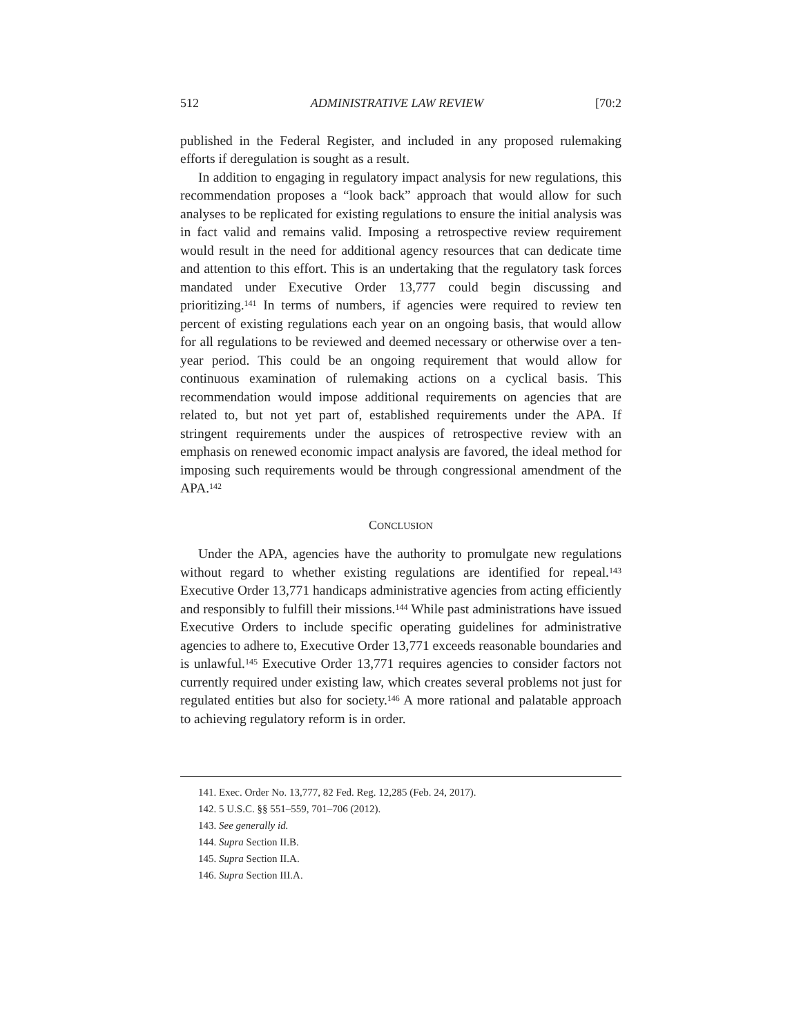512 ADMINISTRATIVE LAW REVIEW [70:2
published in the Federal Register, and included in any proposed rulemaking efforts if deregulation is sought as a result.
In addition to engaging in regulatory impact analysis for new regulations, this recommendation proposes a “look back” approach that would allow for such analyses to be replicated for existing regulations to ensure the initial analysis was in fact valid and remains valid. Imposing a retrospective review requirement would result in the need for additional agency resources that can dedicate time and attention to this effort. This is an undertaking that the regulatory task forces mandated under Executive Order 13,777 could begin discussing and prioritizing.<sup>141</sup> In terms of numbers, if agencies were required to review ten percent of existing regulations each year on an ongoing basis, that would allow for all regulations to be reviewed and deemed necessary or otherwise over a ten-year period. This could be an ongoing requirement that would allow for continuous examination of rulemaking actions on a cyclical basis. This recommendation would impose additional requirements on agencies that are related to, but not yet part of, established requirements under the APA. If stringent requirements under the auspices of retrospective review with an emphasis on renewed economic impact analysis are favored, the ideal method for imposing such requirements would be through congressional amendment of the APA.<sup>142</sup>
CONCLUSION
Under the APA, agencies have the authority to promulgate new regulations without regard to whether existing regulations are identified for repeal.<sup>143</sup> Executive Order 13,771 handicaps administrative agencies from acting efficiently and responsibly to fulfill their missions.<sup>144</sup> While past administrations have issued Executive Orders to include specific operating guidelines for administrative agencies to adhere to, Executive Order 13,771 exceeds reasonable boundaries and is unlawful.<sup>145</sup> Executive Order 13,771 requires agencies to consider factors not currently required under existing law, which creates several problems not just for regulated entities but also for society.<sup>146</sup> A more rational and palatable approach to achieving regulatory reform is in order.
141. Exec. Order No. 13,777, 82 Fed. Reg. 12,285 (Feb. 24, 2017).
142. 5 U.S.C. §§ 551–559, 701–706 (2012).
143. See generally id.
144. Supra Section II.B.
145. Supra Section II.A.
146. Supra Section III.A.